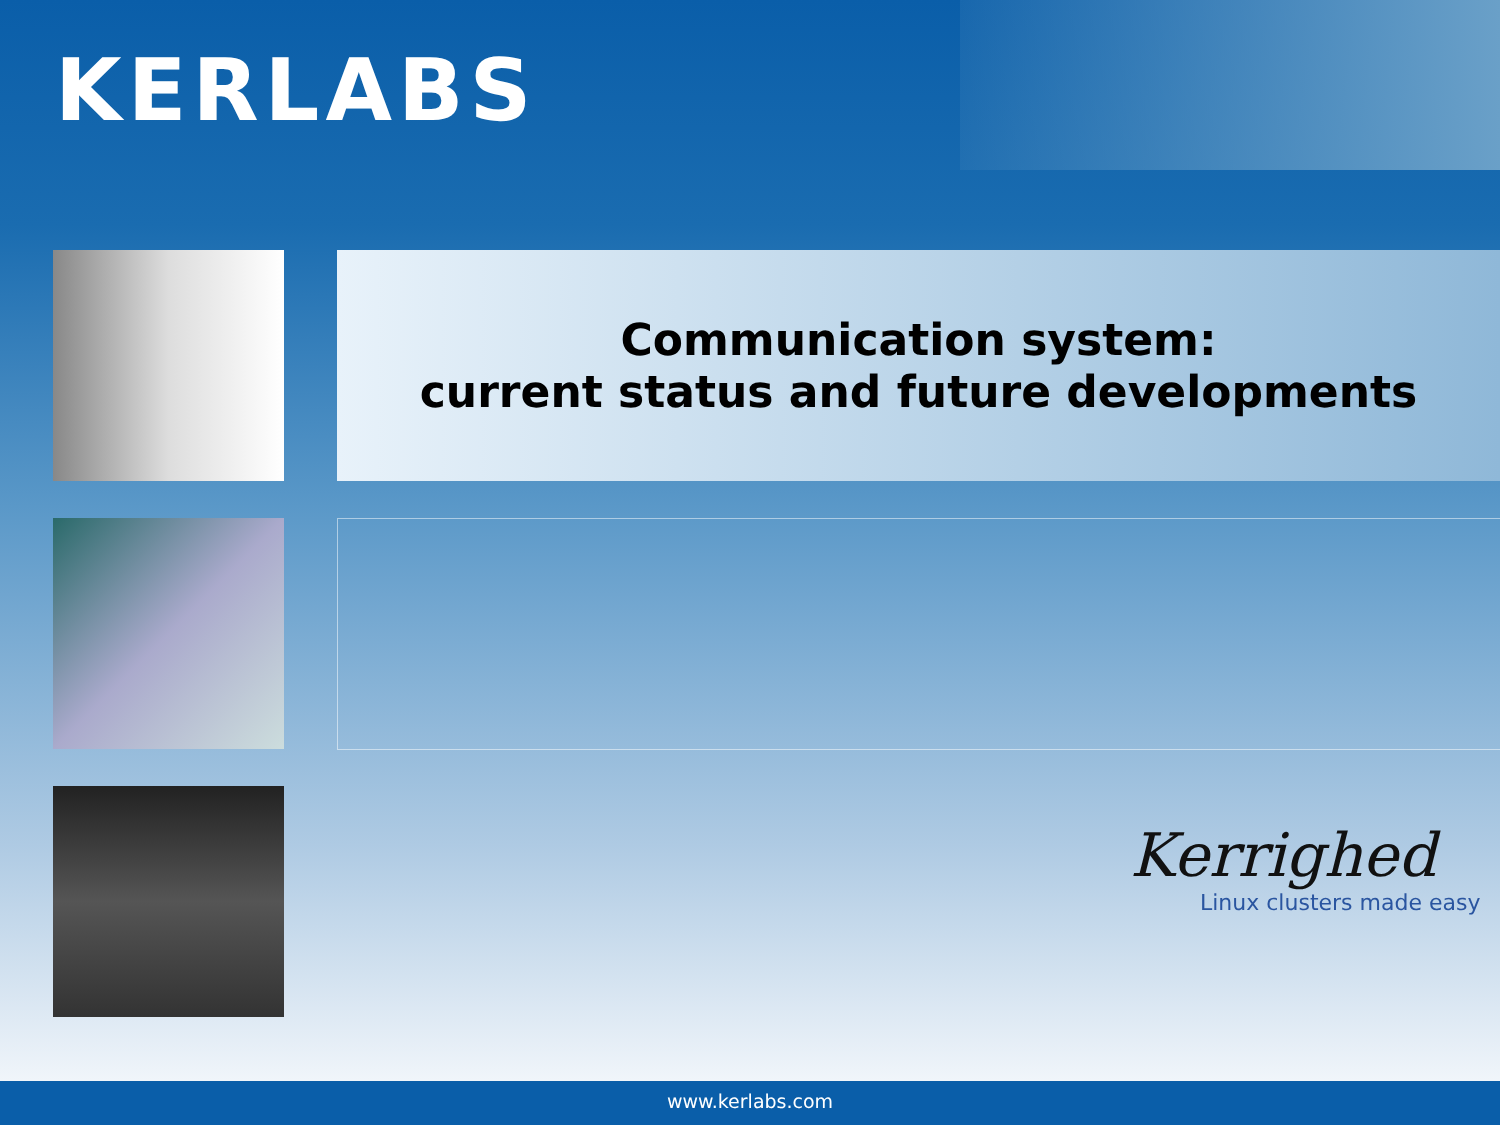KERLABS
Communication system:
current status and future developments
Kerrighed
Linux clusters made easy
www.kerlabs.com